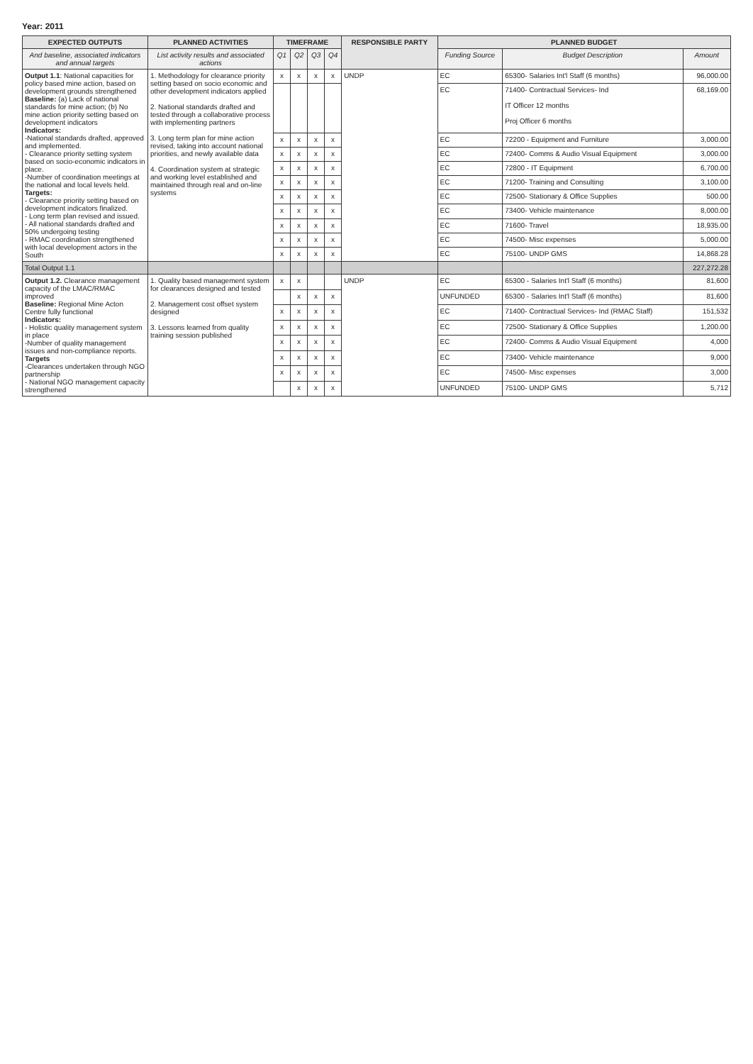Year: 2011
| EXPECTED OUTPUTS | PLANNED ACTIVITIES | TIMEFRAME | | | | RESPONSIBLE PARTY | PLANNED BUDGET | | |
| --- | --- | --- | --- | --- | --- | --- | --- | --- | --- |
| And baseline, associated indicators and annual targets | List activity results and associated actions | Q1 | Q2 | Q3 | Q4 | | Funding Source | Budget Description | Amount |
| Output 1.1 : National capacities for policy based mine action, based on development grounds strengthened Baseline: (a) Lack of national standards for mine action; (b) No mine action priority setting based on development indicators Indicators: -National standards drafted, approved and implemented. - Clearance priority setting system based on socio-economic indicators in place. -Number of coordination meetings at the national and local levels held. Targets: - Clearance priority setting based on development indicators finalized. - Long term plan revised and issued. - All national standards drafted and 50% undergoing testing - RMAC coordination strengthened with local development actors in the South | 1. Methodology for clearance priority setting based on socio economic and other development indicators applied 2. National standards drafted and tested through a collaborative process with implementing partners 3. Long term plan for mine action revised, taking into account national priorities, and newly available data 4. Coordination system at strategic and working level established and maintained through real and on-line systems | x | x | x | x | UNDP | EC | 65300- Salaries Int'l Staff (6 months) | 96,000.00 |
| | | | | | | | EC | 71400- Contractual Services- Ind IT Officer 12 months Proj Officer 6 months | 68,169.00 |
| | | x | x | x | x | | EC | 72200 - Equipment and Furniture | 3,000.00 |
| | | x | x | x | x | | EC | 72400- Comms & Audio Visual Equipment | 3,000.00 |
| | | x | x | x | x | | EC | 72800 - IT Equipment | 6,700.00 |
| | | x | x | x | x | | EC | 71200- Training and Consulting | 3,100.00 |
| | | x | x | x | x | | EC | 72500- Stationary & Office Supplies | 500.00 |
| | | x | x | x | x | | EC | 73400- Vehicle maintenance | 8,000.00 |
| | | x | x | x | x | | EC | 71600- Travel | 18,935.00 |
| | | x | x | x | x | | EC | 74500- Misc expenses | 5,000.00 |
| | | x | x | x | x | | EC | 75100- UNDP GMS | 14,868.28 |
| Total Output 1.1 | | | | | | | | | 227,272.28 |
| Output 1.2. Clearance management capacity of the LMAC/RMAC improved Baseline: Regional Mine Acton Centre fully functional Indicators: - Holistic quality management system in place -Number of quality management issues and non-compliance reports. Targets -Clearances undertaken through NGO partnership - National NGO management capacity strengthened | 1. Quality based management system for clearances designed and tested 2. Management cost offset system designed 3. Lessons learned from quality training session published | x | x | | | UNDP | EC | 65300 - Salaries Int'l Staff (6 months) | 81,600 |
| | | | x | x | x | | UNFUNDED | 65300 - Salaries Int'l Staff (6 months) | 81,600 |
| | | x | x | x | x | | EC | 71400- Contractual Services- Ind (RMAC Staff) | 151,532 |
| | | x | x | x | x | | EC | 72500- Stationary & Office Supplies | 1,200.00 |
| | | x | x | x | x | | EC | 72400- Comms & Audio Visual Equipment | 4,000 |
| | | x | x | x | x | | EC | 73400- Vehicle maintenance | 9,000 |
| | | x | x | x | x | | EC | 74500- Misc expenses | 3,000 |
| | | | x | x | x | | UNFUNDED | 75100- UNDP GMS | 5,712 |